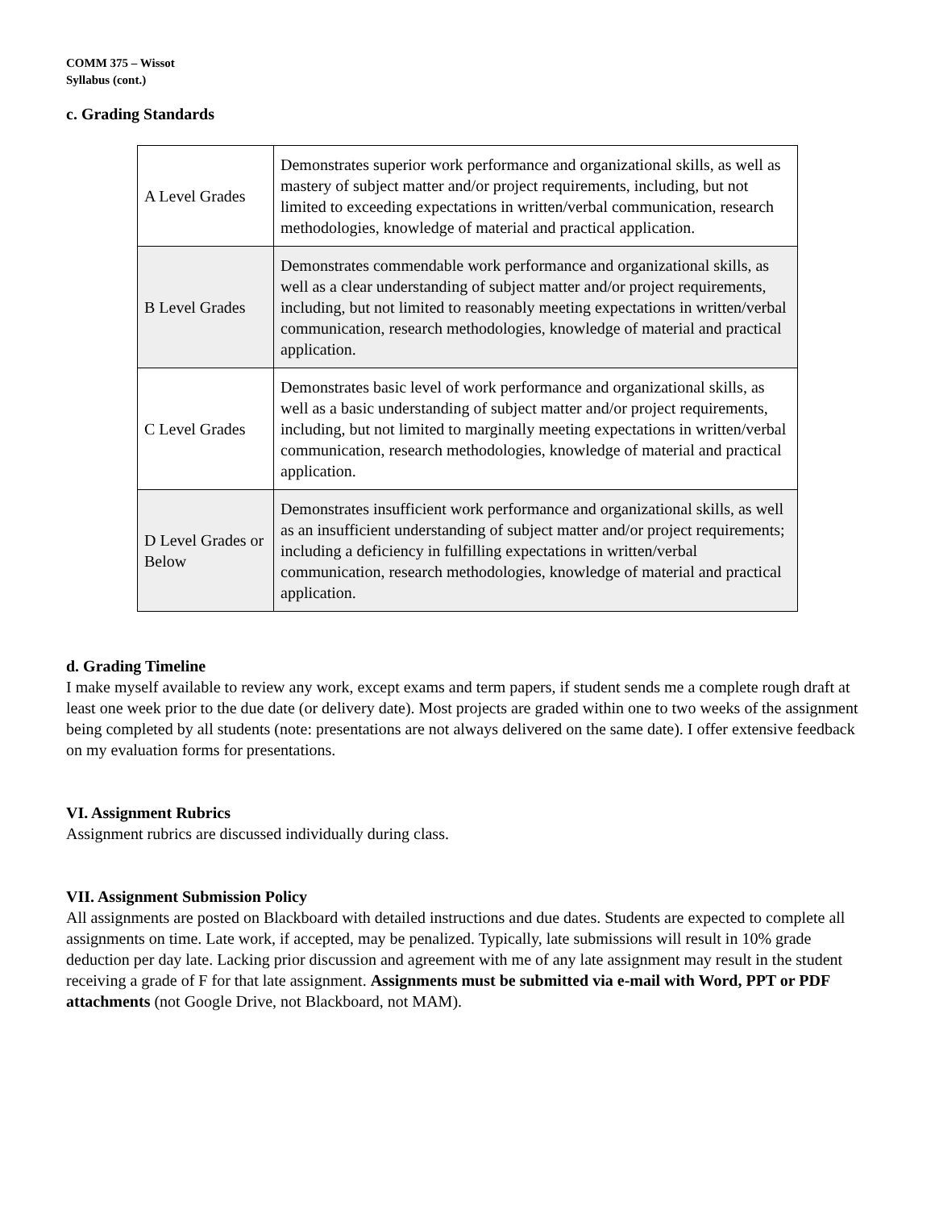COMM 375 – Wissot
Syllabus (cont.)
c. Grading Standards
| A Level Grades | Demonstrates superior work performance and organizational skills, as well as mastery of subject matter and/or project requirements, including, but not limited to exceeding expectations in written/verbal communication, research methodologies, knowledge of material and practical application. |
| B Level Grades | Demonstrates commendable work performance and organizational skills, as well as a clear understanding of subject matter and/or project requirements, including, but not limited to reasonably meeting expectations in written/verbal communication, research methodologies, knowledge of material and practical application. |
| C Level Grades | Demonstrates basic level of work performance and organizational skills, as well as a basic understanding of subject matter and/or project requirements, including, but not limited to marginally meeting expectations in written/verbal communication, research methodologies, knowledge of material and practical application. |
| D Level Grades or Below | Demonstrates insufficient work performance and organizational skills, as well as an insufficient understanding of subject matter and/or project requirements; including a deficiency in fulfilling expectations in written/verbal communication, research methodologies, knowledge of material and practical application. |
d. Grading Timeline
I make myself available to review any work, except exams and term papers, if student sends me a complete rough draft at least one week prior to the due date (or delivery date). Most projects are graded within one to two weeks of the assignment being completed by all students (note: presentations are not always delivered on the same date). I offer extensive feedback on my evaluation forms for presentations.
VI. Assignment Rubrics
Assignment rubrics are discussed individually during class.
VII. Assignment Submission Policy
All assignments are posted on Blackboard with detailed instructions and due dates. Students are expected to complete all assignments on time. Late work, if accepted, may be penalized. Typically, late submissions will result in 10% grade deduction per day late. Lacking prior discussion and agreement with me of any late assignment may result in the student receiving a grade of F for that late assignment. Assignments must be submitted via e-mail with Word, PPT or PDF attachments (not Google Drive, not Blackboard, not MAM).